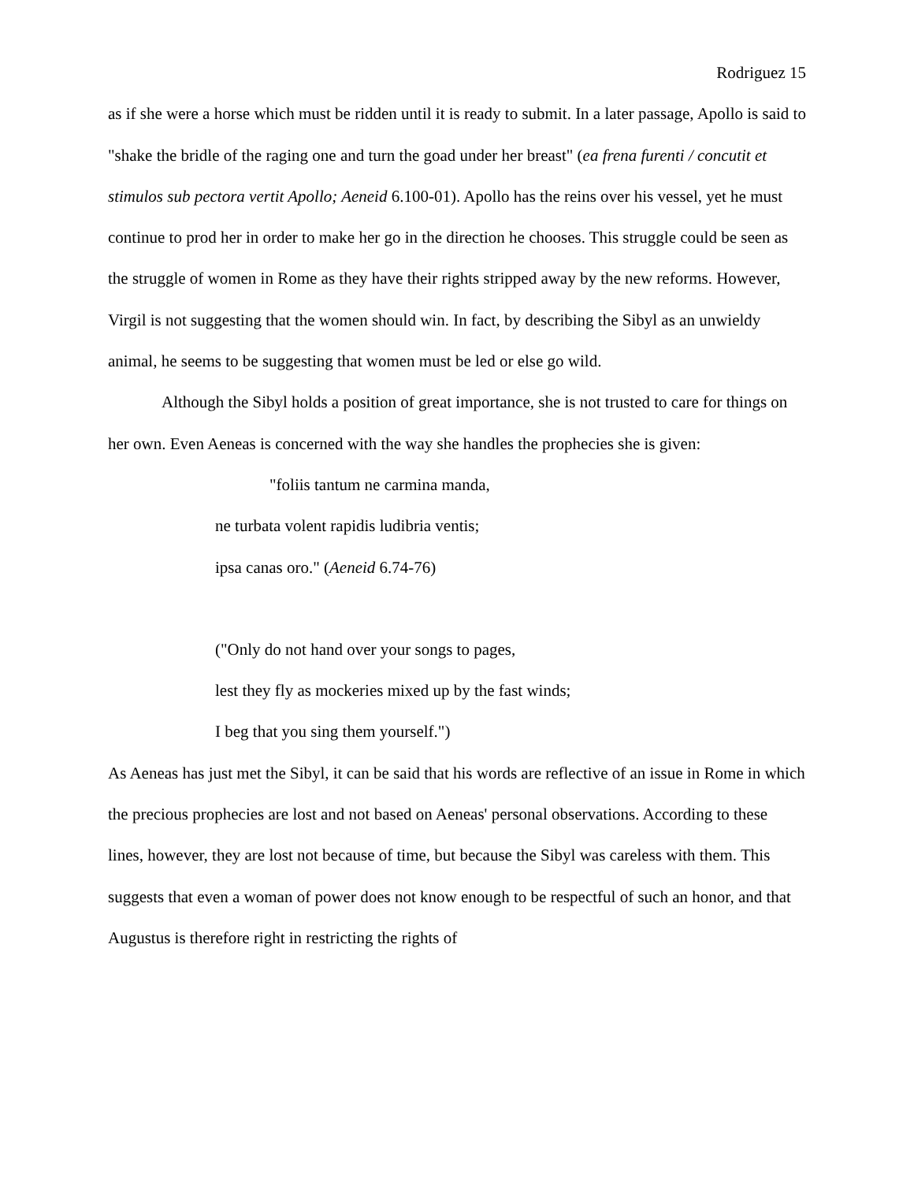Rodriguez 15
as if she were a horse which must be ridden until it is ready to submit. In a later passage, Apollo is said to "shake the bridle of the raging one and turn the goad under her breast" (ea frena furenti / concutit et stimulos sub pectora vertit Apollo; Aeneid 6.100-01). Apollo has the reins over his vessel, yet he must continue to prod her in order to make her go in the direction he chooses. This struggle could be seen as the struggle of women in Rome as they have their rights stripped away by the new reforms. However, Virgil is not suggesting that the women should win. In fact, by describing the Sibyl as an unwieldy animal, he seems to be suggesting that women must be led or else go wild.
Although the Sibyl holds a position of great importance, she is not trusted to care for things on her own. Even Aeneas is concerned with the way she handles the prophecies she is given:
"foliis tantum ne carmina manda,
ne turbata volent rapidis ludibria ventis;
ipsa canas oro." (Aeneid 6.74-76)
("Only do not hand over your songs to pages,
lest they fly as mockeries mixed up by the fast winds;
I beg that you sing them yourself.")
As Aeneas has just met the Sibyl, it can be said that his words are reflective of an issue in Rome in which the precious prophecies are lost and not based on Aeneas' personal observations. According to these lines, however, they are lost not because of time, but because the Sibyl was careless with them. This suggests that even a woman of power does not know enough to be respectful of such an honor, and that Augustus is therefore right in restricting the rights of